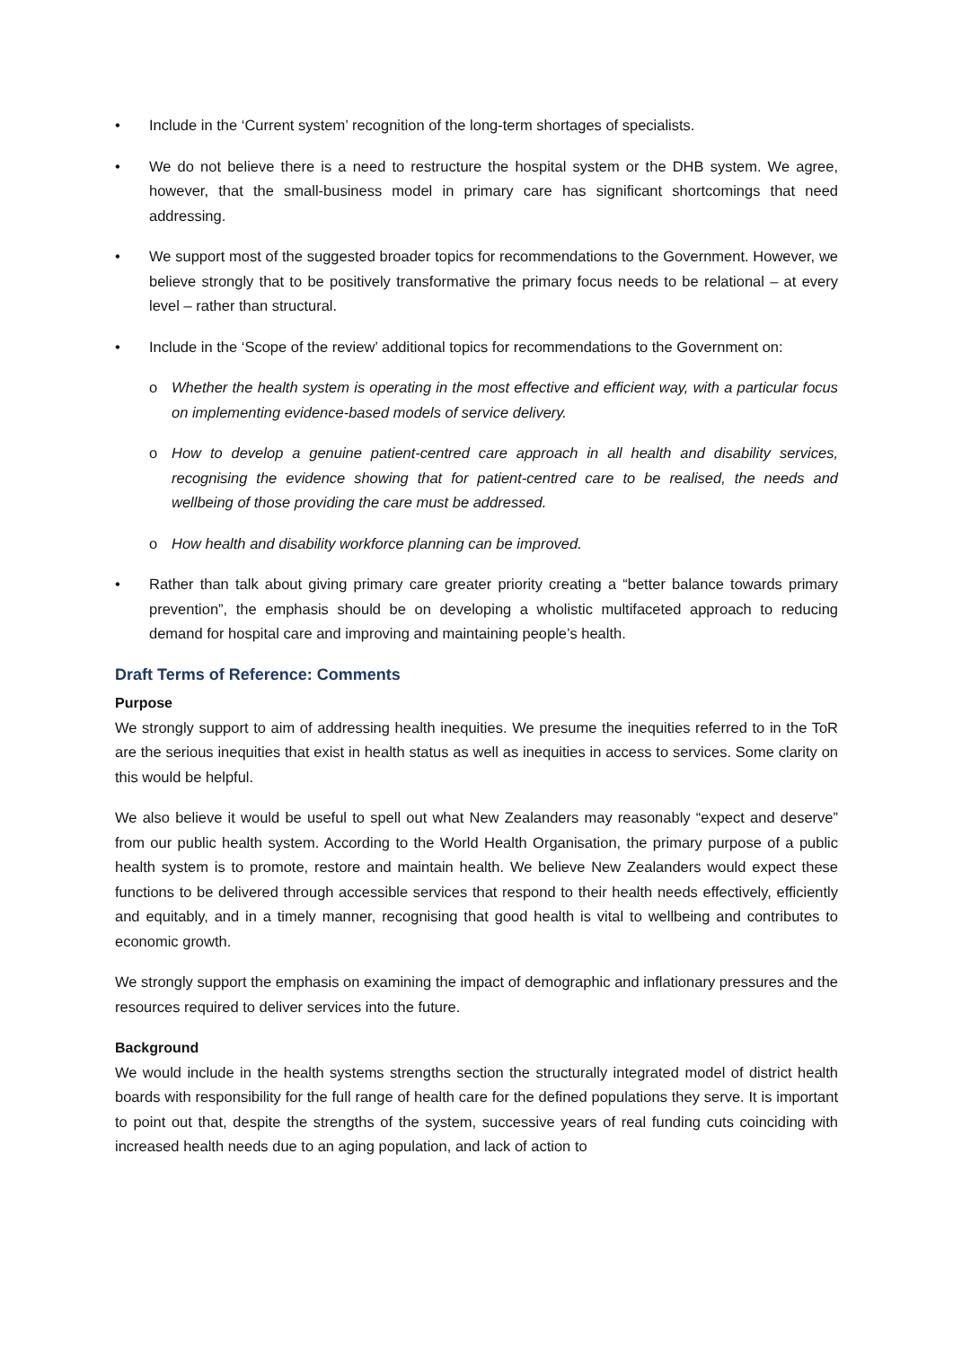• Include in the ‘Current system’ recognition of the long-term shortages of specialists.
• We do not believe there is a need to restructure the hospital system or the DHB system. We agree, however, that the small-business model in primary care has significant shortcomings that need addressing.
• We support most of the suggested broader topics for recommendations to the Government. However, we believe strongly that to be positively transformative the primary focus needs to be relational – at every level – rather than structural.
• Include in the ‘Scope of the review’ additional topics for recommendations to the Government on:
o Whether the health system is operating in the most effective and efficient way, with a particular focus on implementing evidence-based models of service delivery.
o How to develop a genuine patient-centred care approach in all health and disability services, recognising the evidence showing that for patient-centred care to be realised, the needs and wellbeing of those providing the care must be addressed.
o How health and disability workforce planning can be improved.
• Rather than talk about giving primary care greater priority creating a “better balance towards primary prevention”, the emphasis should be on developing a wholistic multifaceted approach to reducing demand for hospital care and improving and maintaining people’s health.
Draft Terms of Reference: Comments
Purpose
We strongly support to aim of addressing health inequities. We presume the inequities referred to in the ToR are the serious inequities that exist in health status as well as inequities in access to services. Some clarity on this would be helpful.
We also believe it would be useful to spell out what New Zealanders may reasonably “expect and deserve” from our public health system. According to the World Health Organisation, the primary purpose of a public health system is to promote, restore and maintain health. We believe New Zealanders would expect these functions to be delivered through accessible services that respond to their health needs effectively, efficiently and equitably, and in a timely manner, recognising that good health is vital to wellbeing and contributes to economic growth.
We strongly support the emphasis on examining the impact of demographic and inflationary pressures and the resources required to deliver services into the future.
Background
We would include in the health systems strengths section the structurally integrated model of district health boards with responsibility for the full range of health care for the defined populations they serve. It is important to point out that, despite the strengths of the system, successive years of real funding cuts coinciding with increased health needs due to an aging population, and lack of action to